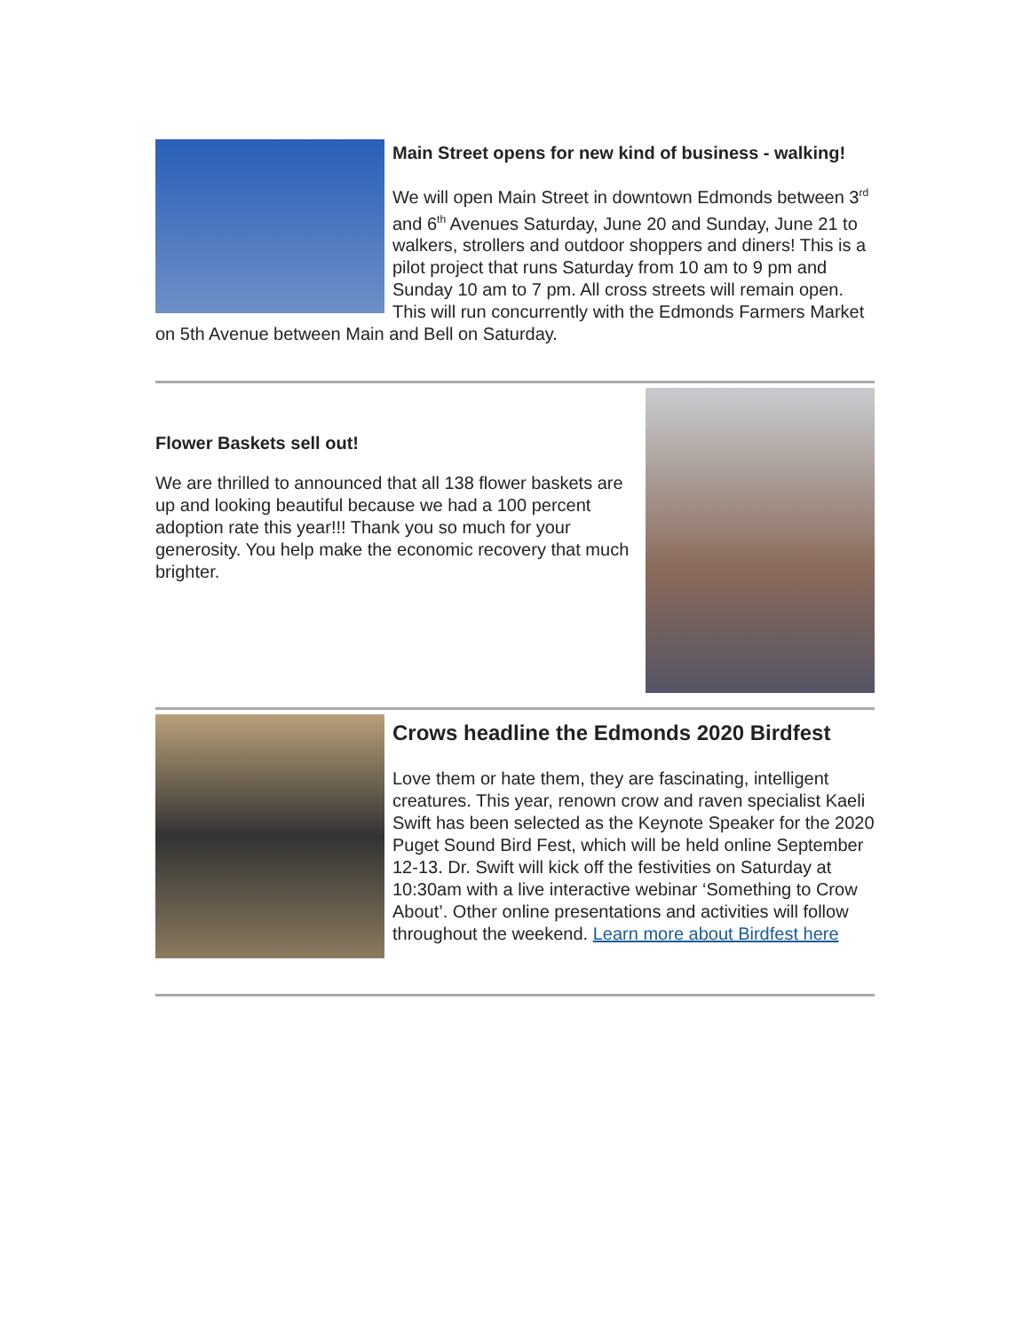Main Street opens for new kind of business - walking!
We will open Main Street in downtown Edmonds between 3<sup>rd</sup> and 6<sup>th</sup> Avenues Saturday, June 20 and Sunday, June 21 to walkers, strollers and outdoor shoppers and diners! This is a pilot project that runs Saturday from 10 am to 9 pm and Sunday 10 am to 7 pm. All cross streets will remain open. This will run concurrently with the Edmonds Farmers Market on 5th Avenue between Main and Bell on Saturday.
Flower Baskets sell out!
We are thrilled to announced that all 138 flower baskets are up and looking beautiful because we had a 100 percent adoption rate this year!!! Thank you so much for your generosity. You help make the economic recovery that much brighter.
Crows headline the Edmonds 2020 Birdfest
Love them or hate them, they are fascinating, intelligent creatures. This year, renown crow and raven specialist Kaeli Swift has been selected as the Keynote Speaker for the 2020 Puget Sound Bird Fest, which will be held online September 12-13. Dr. Swift will kick off the festivities on Saturday at 10:30am with a live interactive webinar ‘Something to Crow About’. Other online presentations and activities will follow throughout the weekend. Learn more about Birdfest here